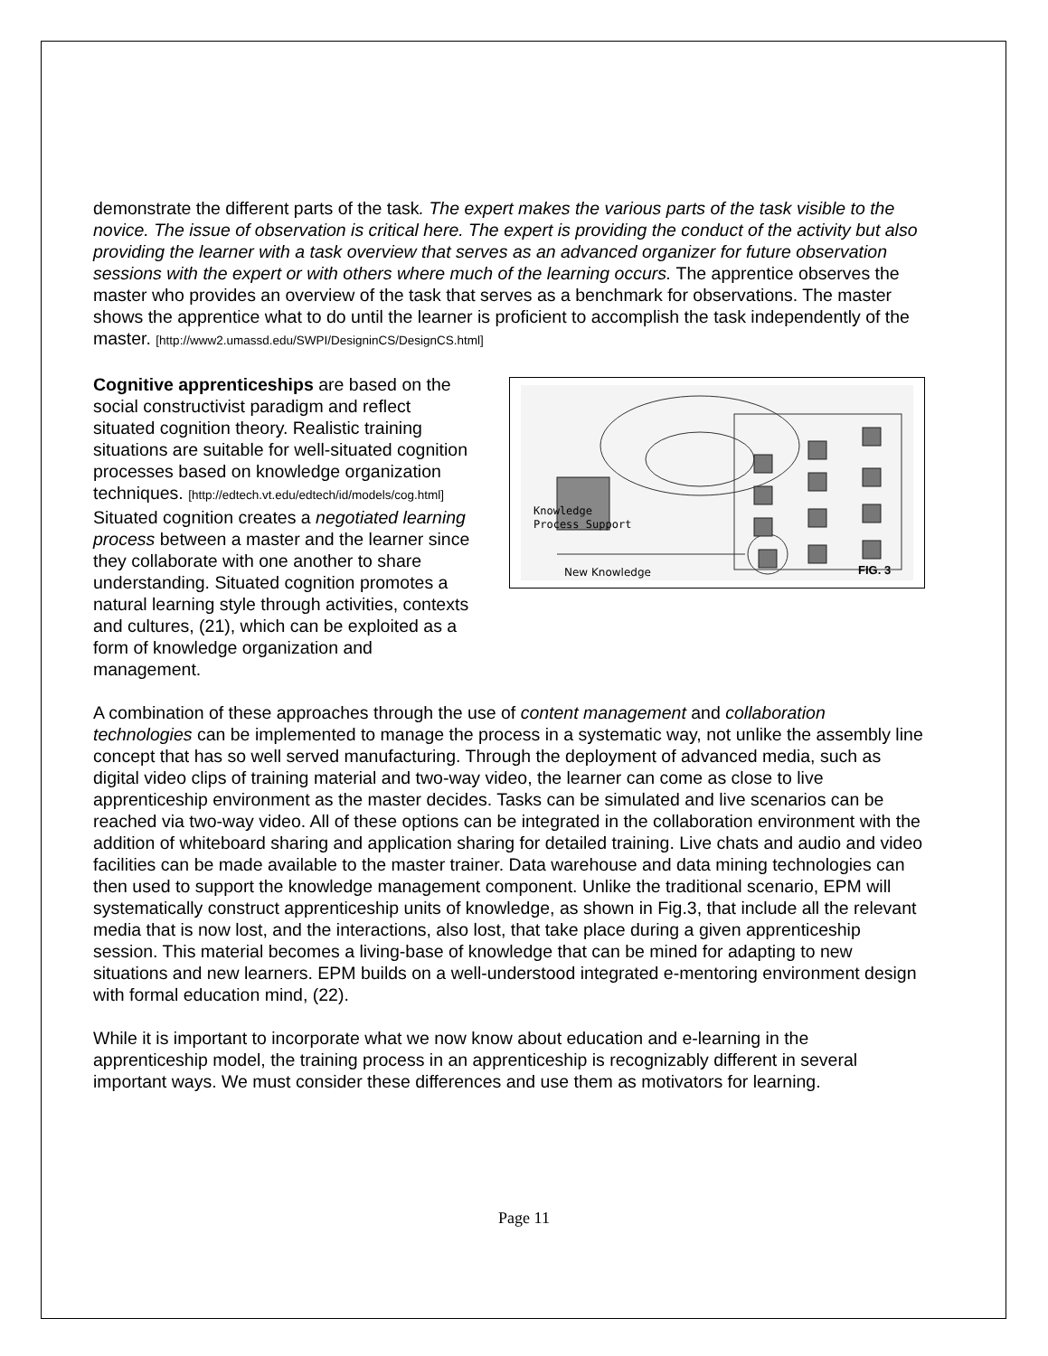demonstrate the different parts of the task. The expert makes the various parts of the task visible to the novice. The issue of observation is critical here. The expert is providing the conduct of the activity but also providing the learner with a task overview that serves as an advanced organizer for future observation sessions with the expert or with others where much of the learning occurs. The apprentice observes the master who provides an overview of the task that serves as a benchmark for observations. The master shows the apprentice what to do until the learner is proficient to accomplish the task independently of the master. [http://www2.umassd.edu/SWPI/DesigninCS/DesignCS.html]
Cognitive apprenticeships are based on the social constructivist paradigm and reflect situated cognition theory. Realistic training situations are suitable for well-situated cognition processes based on knowledge organization techniques. [http://edtech.vt.edu/edtech/id/models/cog.html] Situated cognition creates a negotiated learning process between a master and the learner since they collaborate with one another to share understanding. Situated cognition promotes a natural learning style through activities, contexts and cultures, (21), which can be exploited as a form of knowledge organization and management.
Knowledge
Process Support
New Knowledge FIG. 3
A combination of these approaches through the use of content management and collaboration technologies can be implemented to manage the process in a systematic way, not unlike the assembly line concept that has so well served manufacturing. Through the deployment of advanced media, such as digital video clips of training material and two-way video, the learner can come as close to live apprenticeship environment as the master decides. Tasks can be simulated and live scenarios can be reached via two-way video. All of these options can be integrated in the collaboration environment with the addition of whiteboard sharing and application sharing for detailed training. Live chats and audio and video facilities can be made available to the master trainer. Data warehouse and data mining technologies can then used to support the knowledge management component. Unlike the traditional scenario, EPM will systematically construct apprenticeship units of knowledge, as shown in Fig.3, that include all the relevant media that is now lost, and the interactions, also lost, that take place during a given apprenticeship session. This material becomes a living-base of knowledge that can be mined for adapting to new situations and new learners. EPM builds on a well-understood integrated e-mentoring environment design with formal education mind, (22).
While it is important to incorporate what we now know about education and e-learning in the apprenticeship model, the training process in an apprenticeship is recognizably different in several important ways. We must consider these differences and use them as motivators for learning.
Page 11